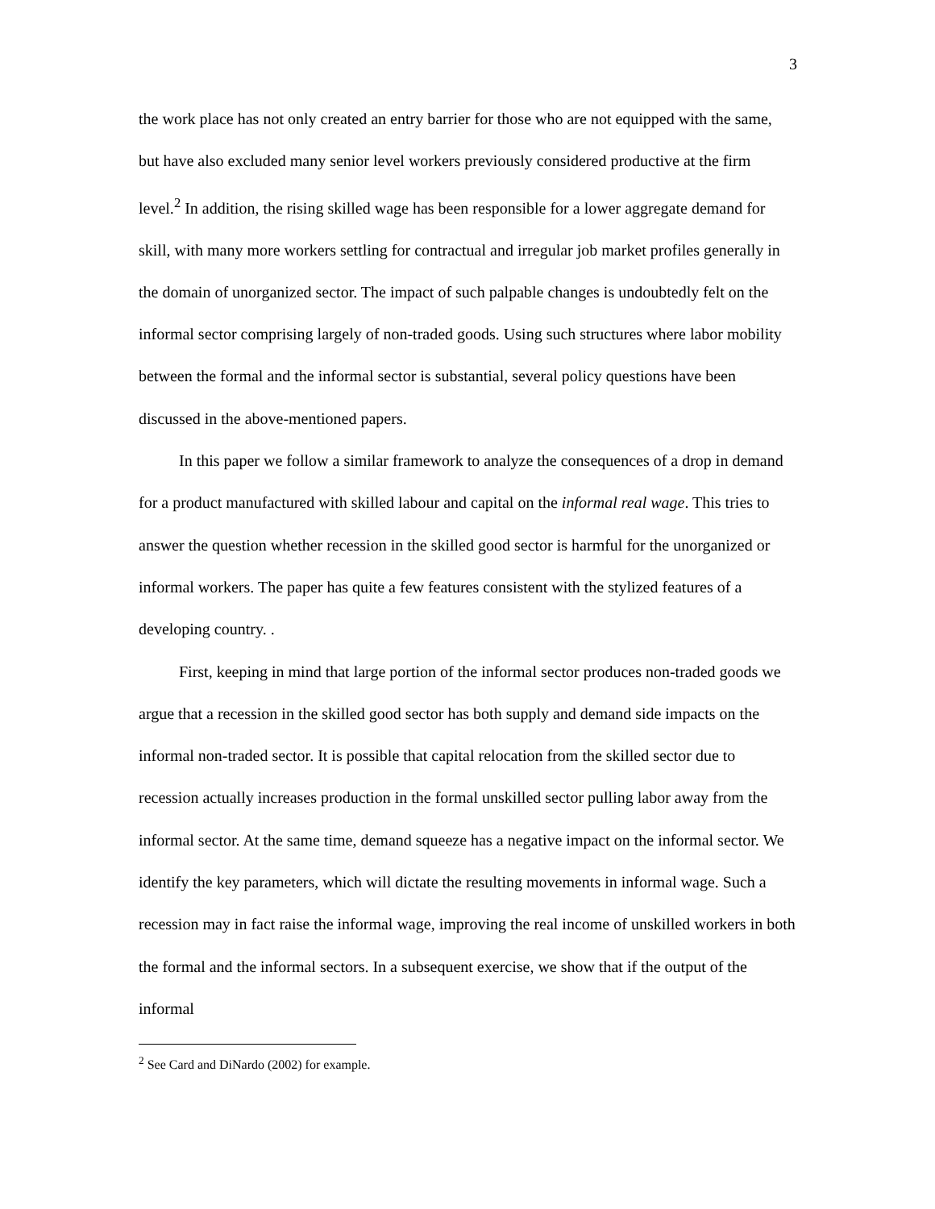3
the work place has not only created an entry barrier for those who are not equipped with the same, but have also excluded many senior level workers previously considered productive at the firm level.<sup>2</sup> In addition, the rising skilled wage has been responsible for a lower aggregate demand for skill, with many more workers settling for contractual and irregular job market profiles generally in the domain of unorganized sector. The impact of such palpable changes is undoubtedly felt on the informal sector comprising largely of non-traded goods. Using such structures where labor mobility between the formal and the informal sector is substantial, several policy questions have been discussed in the above-mentioned papers.
In this paper we follow a similar framework to analyze the consequences of a drop in demand for a product manufactured with skilled labour and capital on the informal real wage. This tries to answer the question whether recession in the skilled good sector is harmful for the unorganized or informal workers. The paper has quite a few features consistent with the stylized features of a developing country. .
First, keeping in mind that large portion of the informal sector produces non-traded goods we argue that a recession in the skilled good sector has both supply and demand side impacts on the informal non-traded sector. It is possible that capital relocation from the skilled sector due to recession actually increases production in the formal unskilled sector pulling labor away from the informal sector. At the same time, demand squeeze has a negative impact on the informal sector. We identify the key parameters, which will dictate the resulting movements in informal wage. Such a recession may in fact raise the informal wage, improving the real income of unskilled workers in both the formal and the informal sectors. In a subsequent exercise, we show that if the output of the informal
<sup>2</sup> See Card and DiNardo (2002) for example.